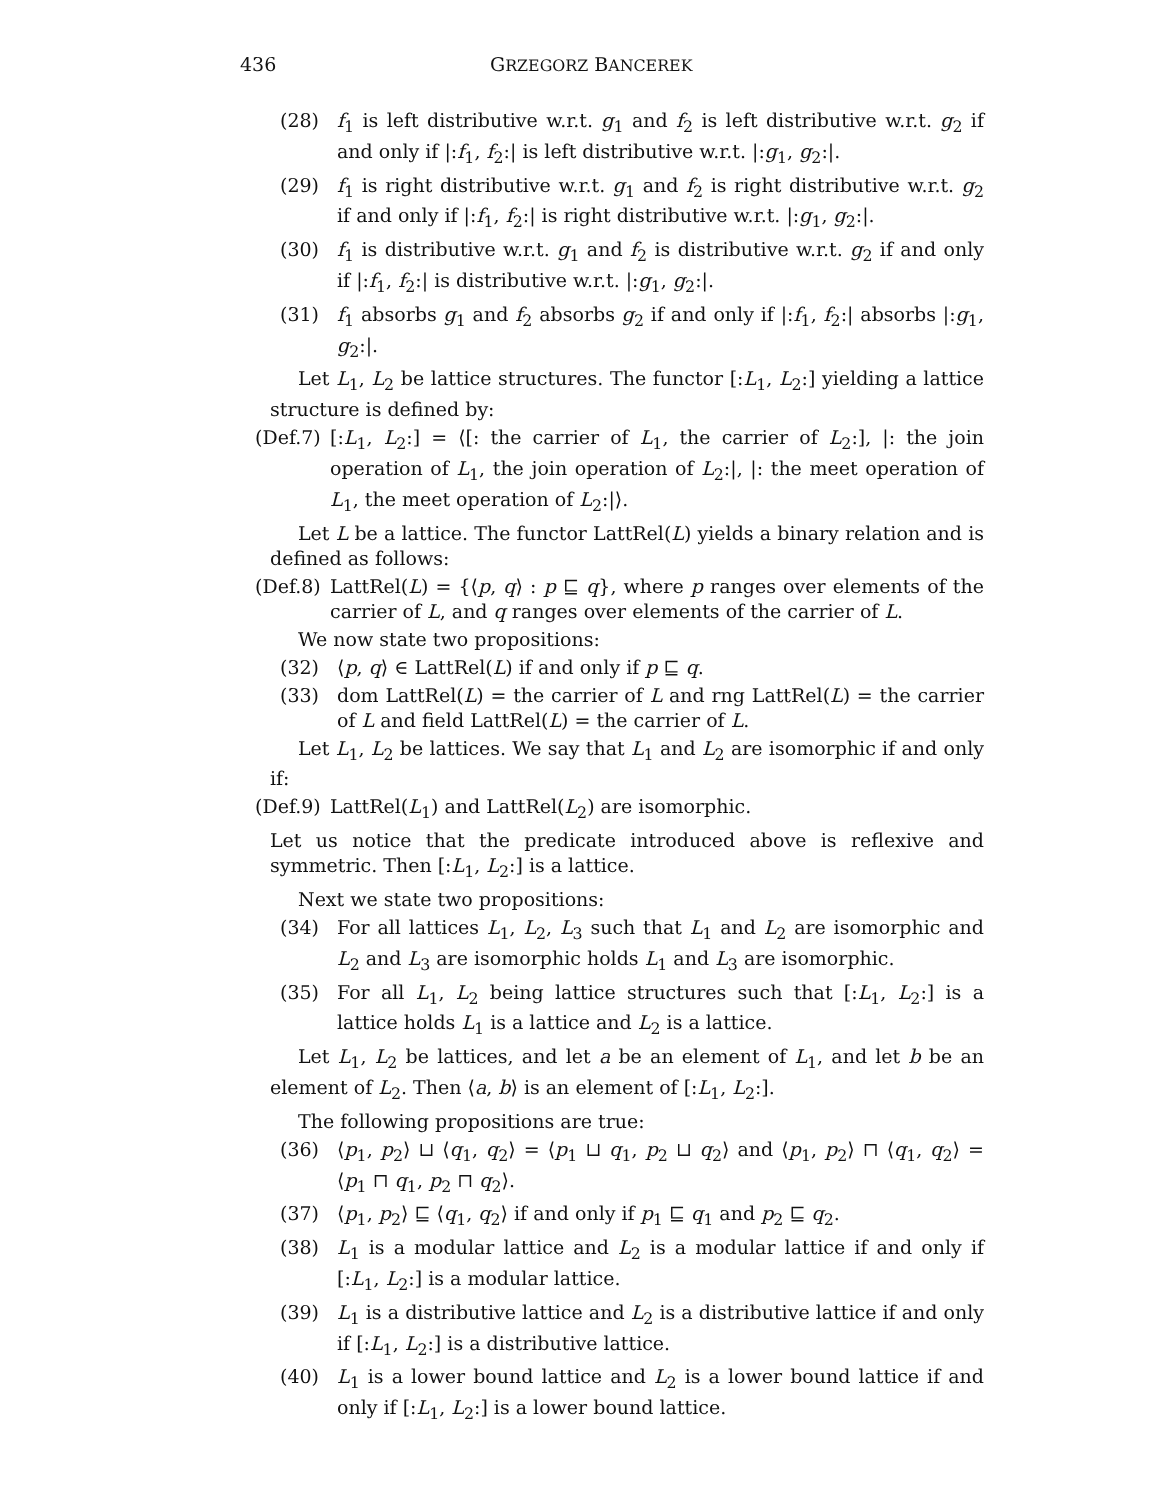436 GRZEGORZ BANCEREK
(28) f<sub>1</sub> is left distributive w.r.t. g<sub>1</sub> and f<sub>2</sub> is left distributive w.r.t. g<sub>2</sub> if and only if |:f<sub>1</sub>, f<sub>2</sub>:| is left distributive w.r.t. |:g<sub>1</sub>, g<sub>2</sub>:|.
(29) f<sub>1</sub> is right distributive w.r.t. g<sub>1</sub> and f<sub>2</sub> is right distributive w.r.t. g<sub>2</sub> if and only if |:f<sub>1</sub>, f<sub>2</sub>:| is right distributive w.r.t. |:g<sub>1</sub>, g<sub>2</sub>:|.
(30) f<sub>1</sub> is distributive w.r.t. g<sub>1</sub> and f<sub>2</sub> is distributive w.r.t. g<sub>2</sub> if and only if |:f<sub>1</sub>, f<sub>2</sub>:| is distributive w.r.t. |:g<sub>1</sub>, g<sub>2</sub>:|.
(31) f<sub>1</sub> absorbs g<sub>1</sub> and f<sub>2</sub> absorbs g<sub>2</sub> if and only if |:f<sub>1</sub>, f<sub>2</sub>:| absorbs |:g<sub>1</sub>, g<sub>2</sub>:|.
Let L<sub>1</sub>, L<sub>2</sub> be lattice structures. The functor [:L<sub>1</sub>, L<sub>2</sub>:] yielding a lattice structure is defined by:
(Def.7) [:L<sub>1</sub>, L<sub>2</sub>:] = ⟨[: the carrier of L<sub>1</sub>, the carrier of L<sub>2</sub>:], |: the join operation of L<sub>1</sub>, the join operation of L<sub>2</sub>:|, |: the meet operation of L<sub>1</sub>, the meet operation of L<sub>2</sub>:|⟩.
Let L be a lattice. The functor LattRel(L) yields a binary relation and is defined as follows:
(Def.8) LattRel(L) = {⟨p, q⟩ : p ⊑ q}, where p ranges over elements of the carrier of L, and q ranges over elements of the carrier of L.
We now state two propositions:
(32) ⟨p, q⟩ ∈ LattRel(L) if and only if p ⊑ q.
(33) dom LattRel(L) = the carrier of L and rng LattRel(L) = the carrier of L and field LattRel(L) = the carrier of L.
Let L<sub>1</sub>, L<sub>2</sub> be lattices. We say that L<sub>1</sub> and L<sub>2</sub> are isomorphic if and only if:
(Def.9) LattRel(L<sub>1</sub>) and LattRel(L<sub>2</sub>) are isomorphic.
Let us notice that the predicate introduced above is reflexive and symmetric. Then [:L<sub>1</sub>, L<sub>2</sub>:] is a lattice.
Next we state two propositions:
(34) For all lattices L<sub>1</sub>, L<sub>2</sub>, L<sub>3</sub> such that L<sub>1</sub> and L<sub>2</sub> are isomorphic and L<sub>2</sub> and L<sub>3</sub> are isomorphic holds L<sub>1</sub> and L<sub>3</sub> are isomorphic.
(35) For all L<sub>1</sub>, L<sub>2</sub> being lattice structures such that [:L<sub>1</sub>, L<sub>2</sub>:] is a lattice holds L<sub>1</sub> is a lattice and L<sub>2</sub> is a lattice.
Let L<sub>1</sub>, L<sub>2</sub> be lattices, and let a be an element of L<sub>1</sub>, and let b be an element of L<sub>2</sub>. Then ⟨a, b⟩ is an element of [:L<sub>1</sub>, L<sub>2</sub>:].
The following propositions are true:
(36) ⟨p<sub>1</sub>, p<sub>2</sub>⟩ ⊔ ⟨q<sub>1</sub>, q<sub>2</sub>⟩ = ⟨p<sub>1</sub> ⊔ q<sub>1</sub>, p<sub>2</sub> ⊔ q<sub>2</sub>⟩ and ⟨p<sub>1</sub>, p<sub>2</sub>⟩ ⊓ ⟨q<sub>1</sub>, q<sub>2</sub>⟩ = ⟨p<sub>1</sub> ⊓ q<sub>1</sub>, p<sub>2</sub> ⊓ q<sub>2</sub>⟩.
(37) ⟨p<sub>1</sub>, p<sub>2</sub>⟩ ⊑ ⟨q<sub>1</sub>, q<sub>2</sub>⟩ if and only if p<sub>1</sub> ⊑ q<sub>1</sub> and p<sub>2</sub> ⊑ q<sub>2</sub>.
(38) L<sub>1</sub> is a modular lattice and L<sub>2</sub> is a modular lattice if and only if [:L<sub>1</sub>, L<sub>2</sub>:] is a modular lattice.
(39) L<sub>1</sub> is a distributive lattice and L<sub>2</sub> is a distributive lattice if and only if [:L<sub>1</sub>, L<sub>2</sub>:] is a distributive lattice.
(40) L<sub>1</sub> is a lower bound lattice and L<sub>2</sub> is a lower bound lattice if and only if [:L<sub>1</sub>, L<sub>2</sub>:] is a lower bound lattice.